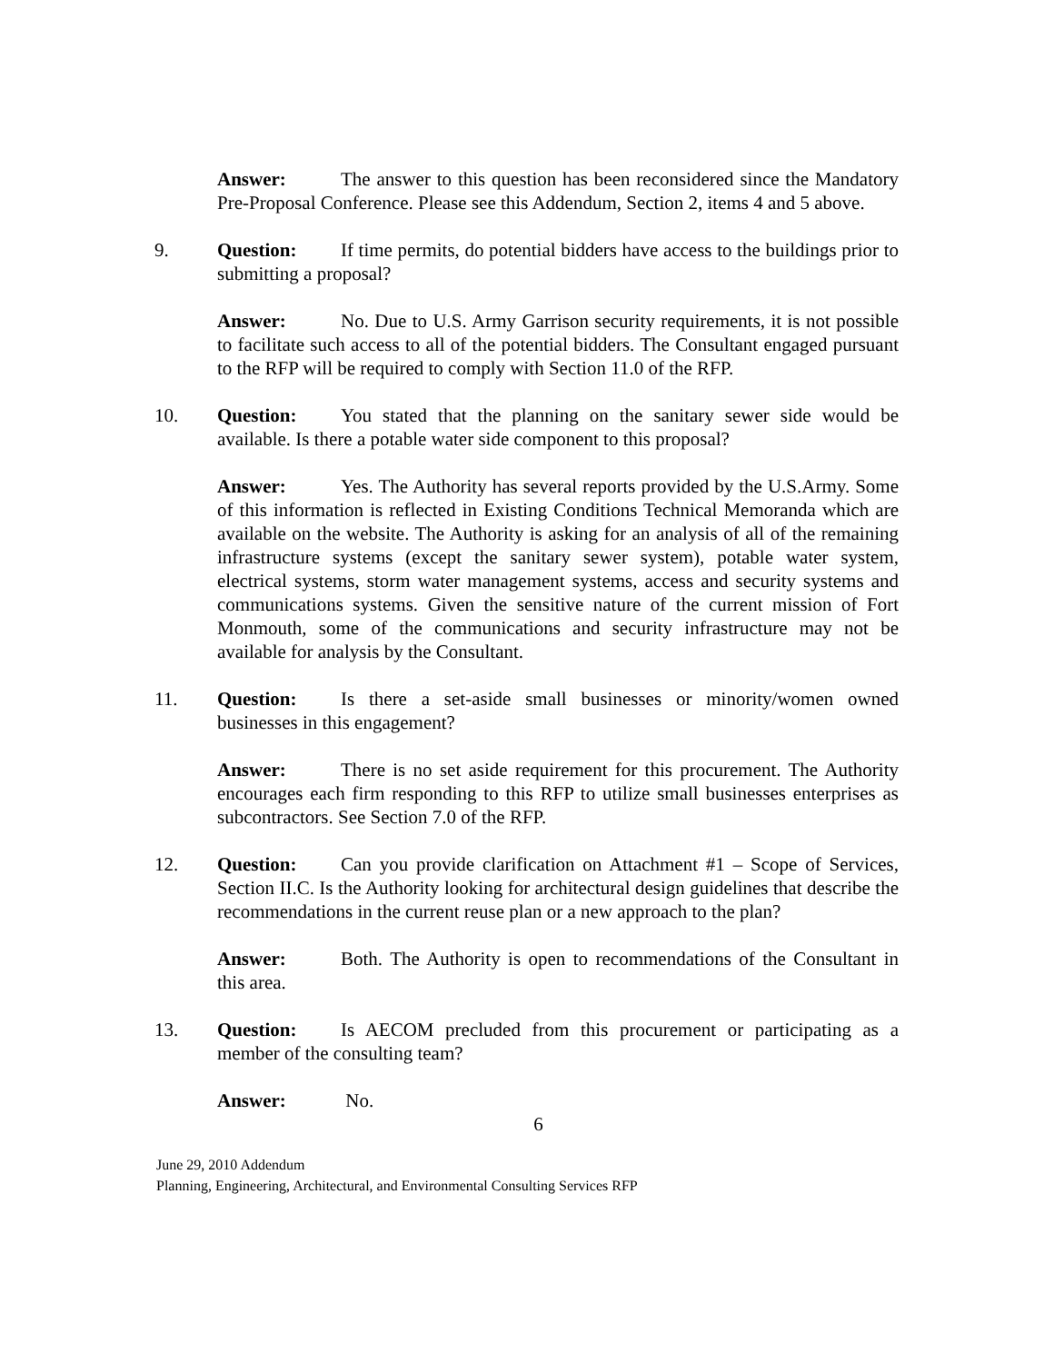Answer: The answer to this question has been reconsidered since the Mandatory Pre-Proposal Conference. Please see this Addendum, Section 2, items 4 and 5 above.
9. Question: If time permits, do potential bidders have access to the buildings prior to submitting a proposal?
Answer: No. Due to U.S. Army Garrison security requirements, it is not possible to facilitate such access to all of the potential bidders. The Consultant engaged pursuant to the RFP will be required to comply with Section 11.0 of the RFP.
10. Question: You stated that the planning on the sanitary sewer side would be available. Is there a potable water side component to this proposal?
Answer: Yes. The Authority has several reports provided by the U.S.Army. Some of this information is reflected in Existing Conditions Technical Memoranda which are available on the website. The Authority is asking for an analysis of all of the remaining infrastructure systems (except the sanitary sewer system), potable water system, electrical systems, storm water management systems, access and security systems and communications systems. Given the sensitive nature of the current mission of Fort Monmouth, some of the communications and security infrastructure may not be available for analysis by the Consultant.
11. Question: Is there a set-aside small businesses or minority/women owned businesses in this engagement?
Answer: There is no set aside requirement for this procurement. The Authority encourages each firm responding to this RFP to utilize small businesses enterprises as subcontractors. See Section 7.0 of the RFP.
12. Question: Can you provide clarification on Attachment #1 – Scope of Services, Section II.C. Is the Authority looking for architectural design guidelines that describe the recommendations in the current reuse plan or a new approach to the plan?
Answer: Both. The Authority is open to recommendations of the Consultant in this area.
13. Question: Is AECOM precluded from this procurement or participating as a member of the consulting team?
Answer: No.
6
June 29, 2010 Addendum
Planning, Engineering, Architectural, and Environmental Consulting Services RFP